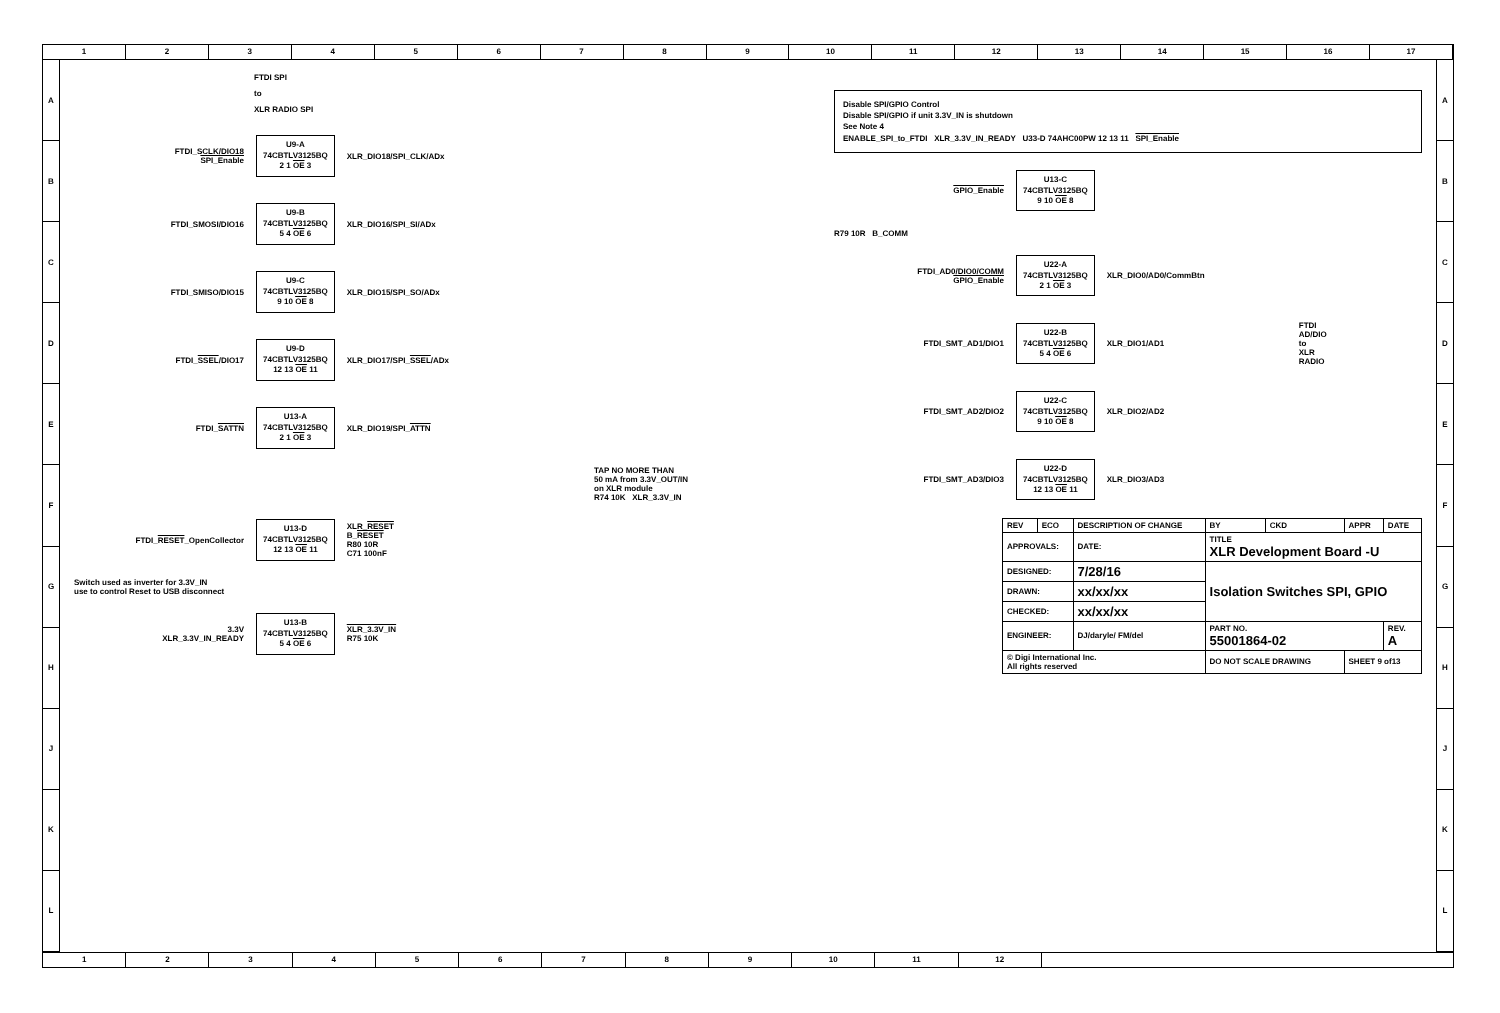1 2 3 4 5 6 7 8 9 10 11 12 13 14 15 16 17
A
B
C
D
E
F
G
H
J
K
L
FTDI SPI
to
XLR RADIO SPI
FTDI_SCLK/DIO18
SPI_Enable
U9-A
74CBTLV3125BQ
2 1 OE 3
XLR_DIO18/SPI_CLK/ADx
FTDI_SMOSI/DIO16
U9-B
74CBTLV3125BQ
5 4 OE 6
XLR_DIO16/SPI_SI/ADx
FTDI_SMISO/DIO15
U9-C
74CBTLV3125BQ
9 10 OE 8
XLR_DIO15/SPI_SO/ADx
FTDI_SSEL/DIO17
U9-D
74CBTLV3125BQ
12 13 OE 11
XLR_DIO17/SPI_SSEL/ADx
FTDI_SATTN
U13-A
74CBTLV3125BQ
2 1 OE 3
XLR_DIO19/SPI_ATTN
TAP NO MORE THAN
50 mA from 3.3V_OUT/IN
on XLR module
R74 10K XLR_3.3V_IN
FTDI_RESET_OpenCollector
U13-D
74CBTLV3125BQ
12 13 OE 11
XLR_RESET
B_RESET
R80 10R
C71 100nF
Switch used as inverter for 3.3V_IN
use to control Reset to USB disconnect
3.3V
XLR_3.3V_IN_READY
U13-B
74CBTLV3125BQ
5 4 OE 6
XLR_3.3V_IN
R75 10K
Disable SPI/GPIO Control
Disable SPI/GPIO if unit 3.3V_IN is shutdown
See Note 4
ENABLE_SPI_to_FTDI XLR_3.3V_IN_READY U33-D 74AHC00PW 12 13 11 SPI_Enable
GPIO_Enable
U13-C
74CBTLV3125BQ
9 10 OE 8
R79 10R B_COMM
FTDI_AD0/DIO0/COMM
GPIO_Enable
U22-A
74CBTLV3125BQ
2 1 OE 3
XLR_DIO0/AD0/CommBtn
FTDI_SMT_AD1/DIO1
U22-B
74CBTLV3125BQ
5 4 OE 6
XLR_DIO1/AD1
FTDI
AD/DIO
to
XLR
RADIO
FTDI_SMT_AD2/DIO2
U22-C
74CBTLV3125BQ
9 10 OE 8
XLR_DIO2/AD2
FTDI_SMT_AD3/DIO3
U22-D
74CBTLV3125BQ
12 13 OE 11
XLR_DIO3/AD3
| REV | ECO | DESCRIPTION OF CHANGE | | BY | CKD | APPR | DATE |
| APPROVALS: | | DATE: | TITLE XLR Development Board -U | | | | |
| DESIGNED: | | 7/28/16 | Isolation Switches SPI, GPIO | | | | |
| DRAWN: | | xx/xx/xx | | | | | |
| CHECKED: | | xx/xx/xx | | | | | |
| ENGINEER: | | DJ/daryle/ FM/del | PART NO. 55001864-02 | | | | REV. A |
| © Digi International Inc. All rights reserved | | | DO NOT SCALE DRAWING | | | SHEET 9 of13 | |
A
B
C
D
E
F
G
H
J
K
L
1 2 3 4 5 6 7 8 9 10 11 12